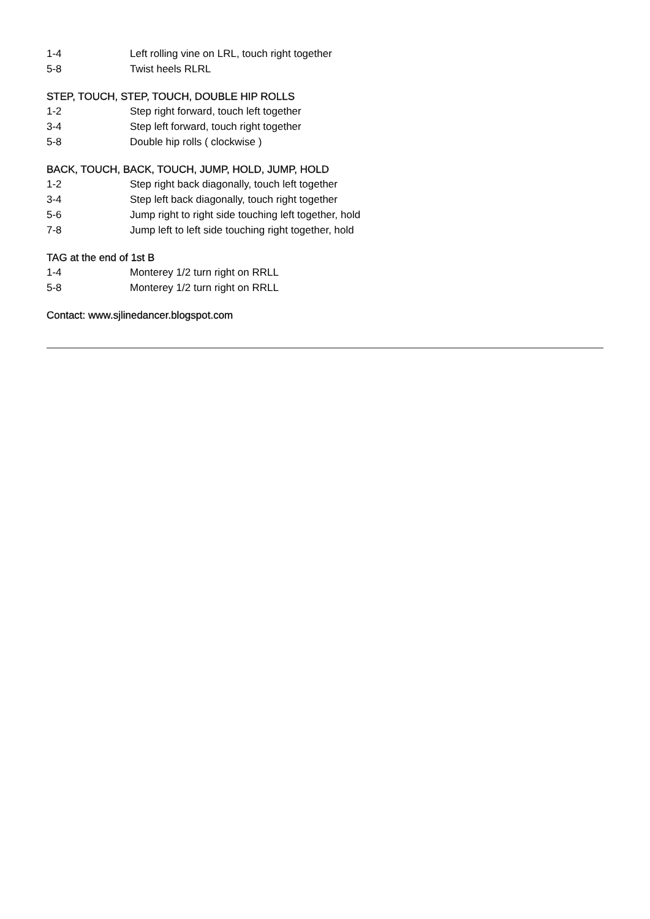| 1-4 | Left rolling vine on LRL, touch right together |
| 5-8 | Twist heels RLRL |
STEP, TOUCH, STEP, TOUCH, DOUBLE HIP ROLLS
| 1-2 | Step right forward, touch left together |
| 3-4 | Step left forward, touch right together |
| 5-8 | Double hip rolls ( clockwise ) |
BACK, TOUCH, BACK, TOUCH, JUMP, HOLD, JUMP, HOLD
| 1-2 | Step right back diagonally, touch left together |
| 3-4 | Step left back diagonally, touch right together |
| 5-6 | Jump right to right side touching left together, hold |
| 7-8 | Jump left to left side touching right together, hold |
TAG at the end of 1st B
| 1-4 | Monterey 1/2 turn right on RRLL |
| 5-8 | Monterey 1/2 turn right on RRLL |
Contact: www.sjlinedancer.blogspot.com